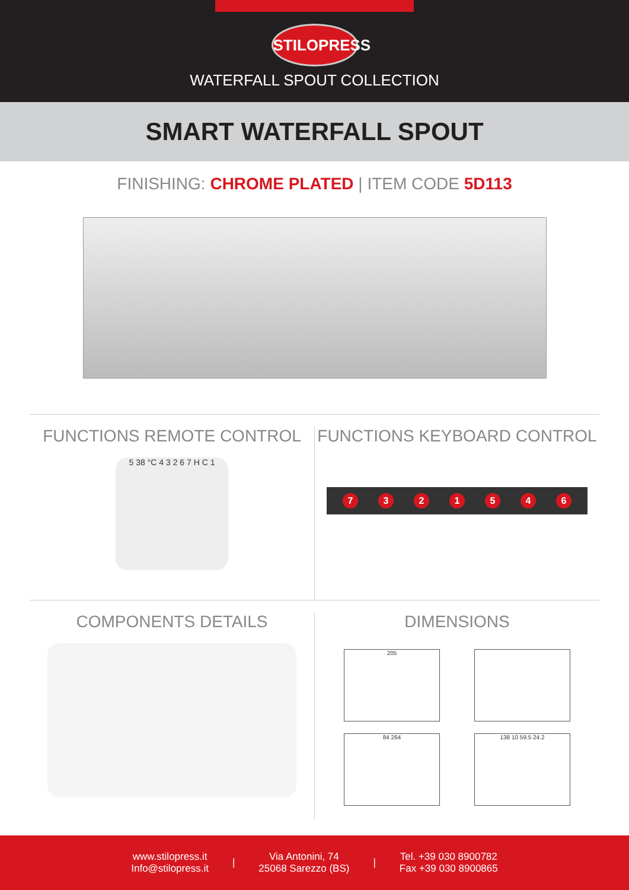STILOPRESS
WATERFALL SPOUT COLLECTION
SMART WATERFALL SPOUT
FINISHING: CHROME PLATED | ITEM CODE 5D113
FUNCTIONS REMOTE CONTROL
5 38 °C 4 3 2 6 7 H C 1
FUNCTIONS KEYBOARD CONTROL
7 3 2 1 5 4 6
COMPONENTS DETAILS DIMENSIONS
205
84 264
138 10 59.5 24.2
www.stilopress.it
Info@stilopress.it
|
Via Antonini, 74
25068 Sarezzo (BS)
|
Tel. +39 030 8900782
Fax +39 030 8900865